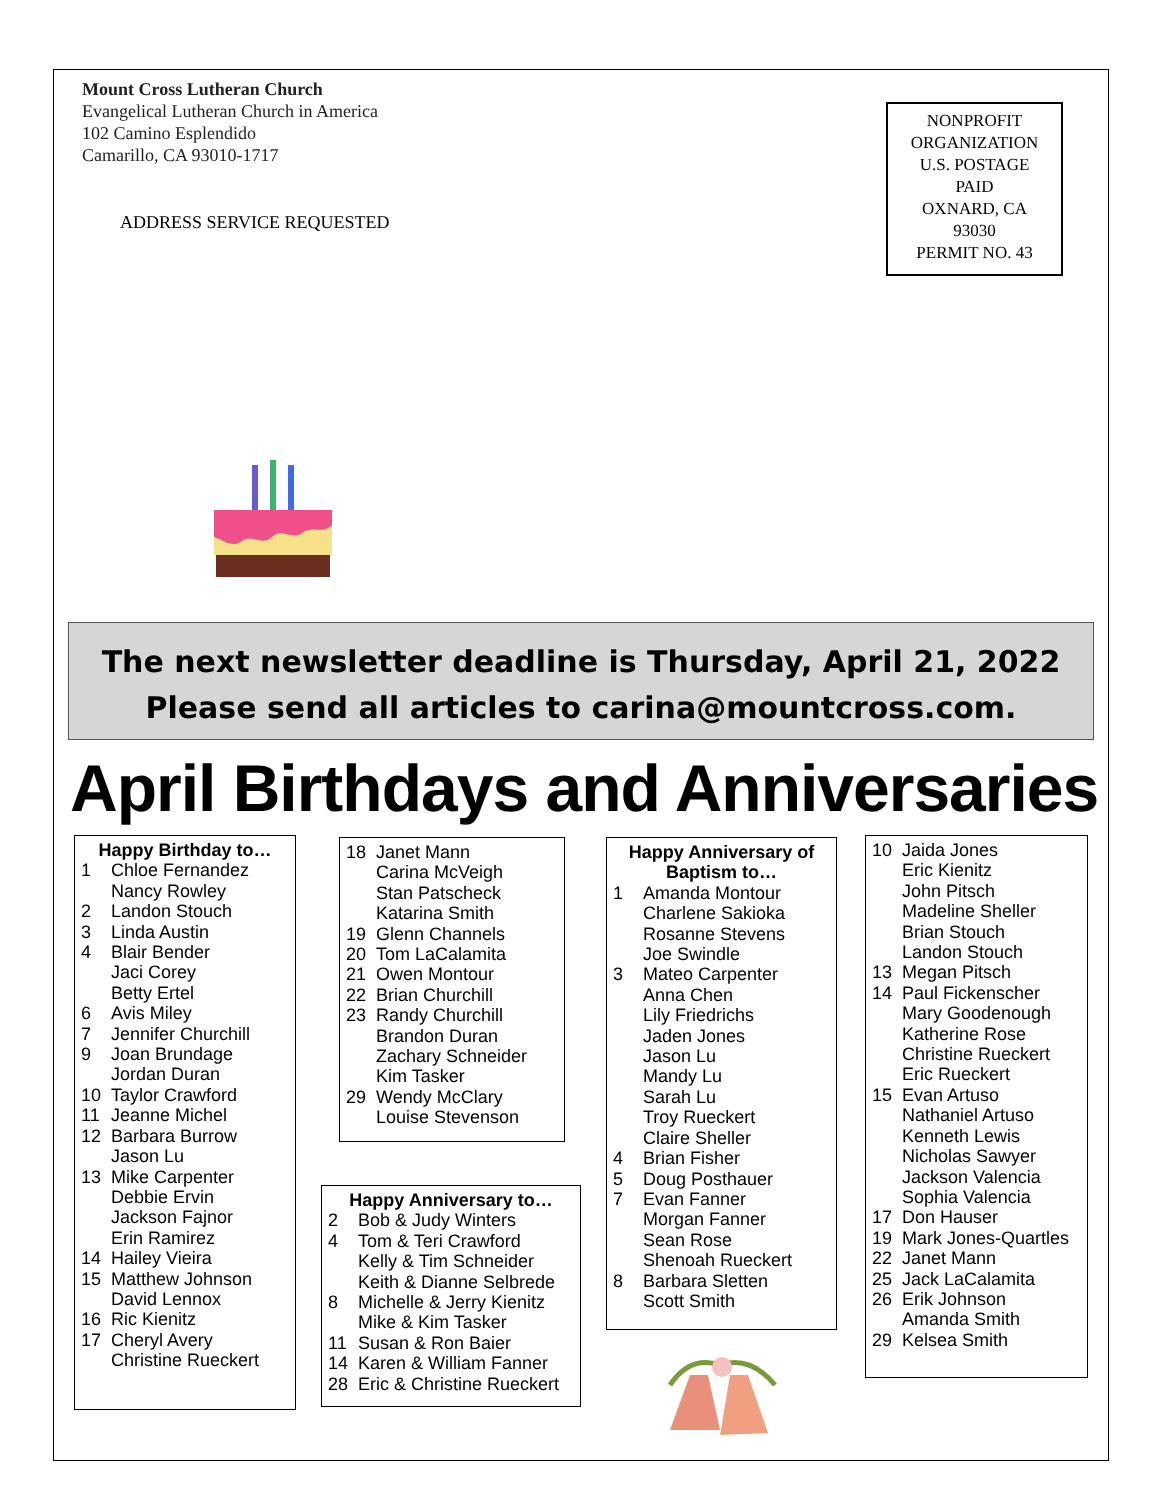Mount Cross Lutheran Church
Evangelical Lutheran Church in America
102 Camino Esplendido
Camarillo, CA 93010-1717
ADDRESS SERVICE REQUESTED
NONPROFIT
ORGANIZATION
U.S. POSTAGE
PAID
OXNARD, CA
93030
PERMIT NO. 43
The next newsletter deadline is Thursday, April 21, 2022
Please send all articles to carina@mountcross.com.
April Birthdays and Anniversaries
Happy Birthday to…
1 Chloe Fernandez
Nancy Rowley
2 Landon Stouch
3 Linda Austin
4 Blair Bender
Jaci Corey
Betty Ertel
6 Avis Miley
7 Jennifer Churchill
9 Joan Brundage
Jordan Duran
10 Taylor Crawford
11 Jeanne Michel
12 Barbara Burrow
Jason Lu
13 Mike Carpenter
Debbie Ervin
Jackson Fajnor
Erin Ramirez
14 Hailey Vieira
15 Matthew Johnson
David Lennox
16 Ric Kienitz
17 Cheryl Avery
Christine Rueckert
18 Janet Mann
Carina McVeigh
Stan Patscheck
Katarina Smith
19 Glenn Channels
20 Tom LaCalamita
21 Owen Montour
22 Brian Churchill
23 Randy Churchill
Brandon Duran
Zachary Schneider
Kim Tasker
29 Wendy McClary
Louise Stevenson
Happy Anniversary to…
2 Bob & Judy Winters
4 Tom & Teri Crawford
Kelly & Tim Schneider
Keith & Dianne Selbrede
8 Michelle & Jerry Kienitz
Mike & Kim Tasker
11 Susan & Ron Baier
14 Karen & William Fanner
28 Eric & Christine Rueckert
Happy Anniversary of Baptism to…
1 Amanda Montour
Charlene Sakioka
Rosanne Stevens
Joe Swindle
3 Mateo Carpenter
Anna Chen
Lily Friedrichs
Jaden Jones
Jason Lu
Mandy Lu
Sarah Lu
Troy Rueckert
Claire Sheller
4 Brian Fisher
5 Doug Posthauer
7 Evan Fanner
Morgan Fanner
Sean Rose
Shenoah Rueckert
8 Barbara Sletten
Scott Smith
10 Jaida Jones
Eric Kienitz
John Pitsch
Madeline Sheller
Brian Stouch
Landon Stouch
13 Megan Pitsch
14 Paul Fickenscher
Mary Goodenough
Katherine Rose
Christine Rueckert
Eric Rueckert
15 Evan Artuso
Nathaniel Artuso
Kenneth Lewis
Nicholas Sawyer
Jackson Valencia
Sophia Valencia
17 Don Hauser
19 Mark Jones-Quartles
22 Janet Mann
25 Jack LaCalamita
26 Erik Johnson
Amanda Smith
29 Kelsea Smith